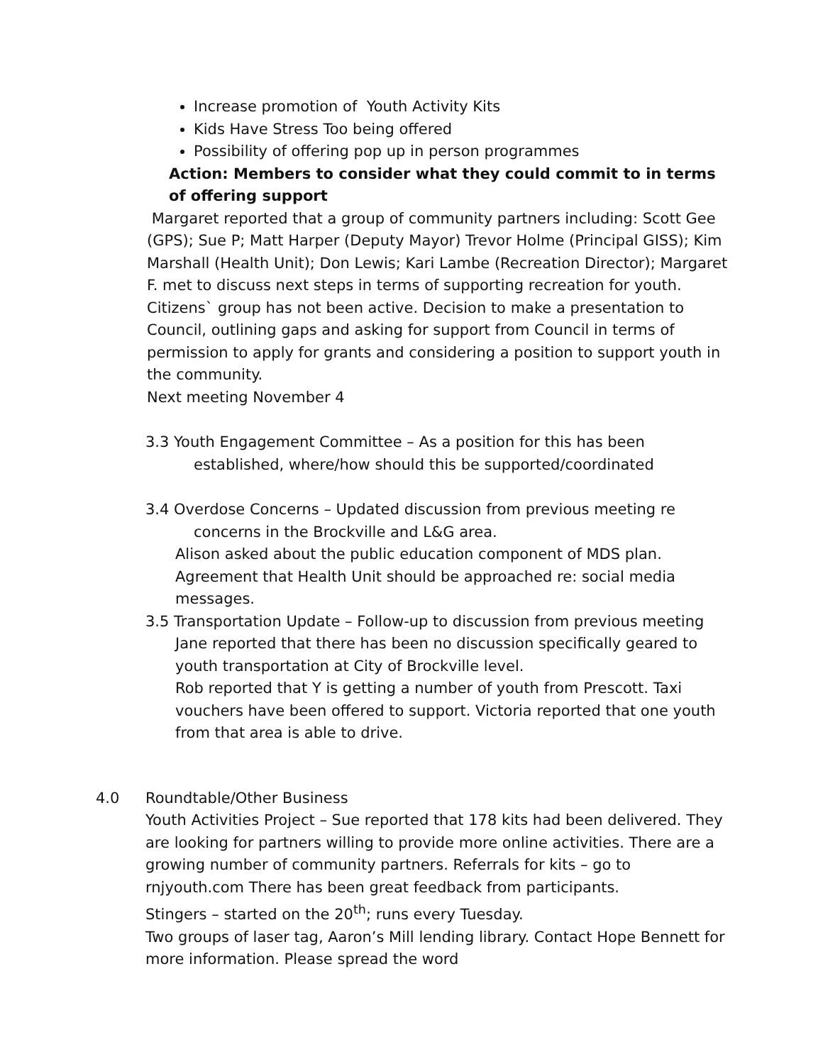Increase promotion of Youth Activity Kits
Kids Have Stress Too being offered
Possibility of offering pop up in person programmes
Action: Members to consider what they could commit to in terms of offering support
Margaret reported that a group of community partners including: Scott Gee (GPS); Sue P; Matt Harper (Deputy Mayor) Trevor Holme (Principal GISS); Kim Marshall (Health Unit); Don Lewis; Kari Lambe (Recreation Director); Margaret F. met to discuss next steps in terms of supporting recreation for youth. Citizens` group has not been active. Decision to make a presentation to Council, outlining gaps and asking for support from Council in terms of permission to apply for grants and considering a position to support youth in the community.
Next meeting November 4
3.3 Youth Engagement Committee – As a position for this has been established, where/how should this be supported/coordinated
3.4 Overdose Concerns – Updated discussion from previous meeting re concerns in the Brockville and L&G area.
Alison asked about the public education component of MDS plan. Agreement that Health Unit should be approached re: social media messages.
3.5 Transportation Update – Follow-up to discussion from previous meeting
Jane reported that there has been no discussion specifically geared to youth transportation at City of Brockville level.
Rob reported that Y is getting a number of youth from Prescott. Taxi vouchers have been offered to support. Victoria reported that one youth from that area is able to drive.
4.0 Roundtable/Other Business
Youth Activities Project – Sue reported that 178 kits had been delivered. They are looking for partners willing to provide more online activities. There are a growing number of community partners. Referrals for kits – go to rnjyouth.com There has been great feedback from participants.
Stingers – started on the 20<sup>th</sup>; runs every Tuesday.
Two groups of laser tag, Aaron’s Mill lending library. Contact Hope Bennett for more information. Please spread the word